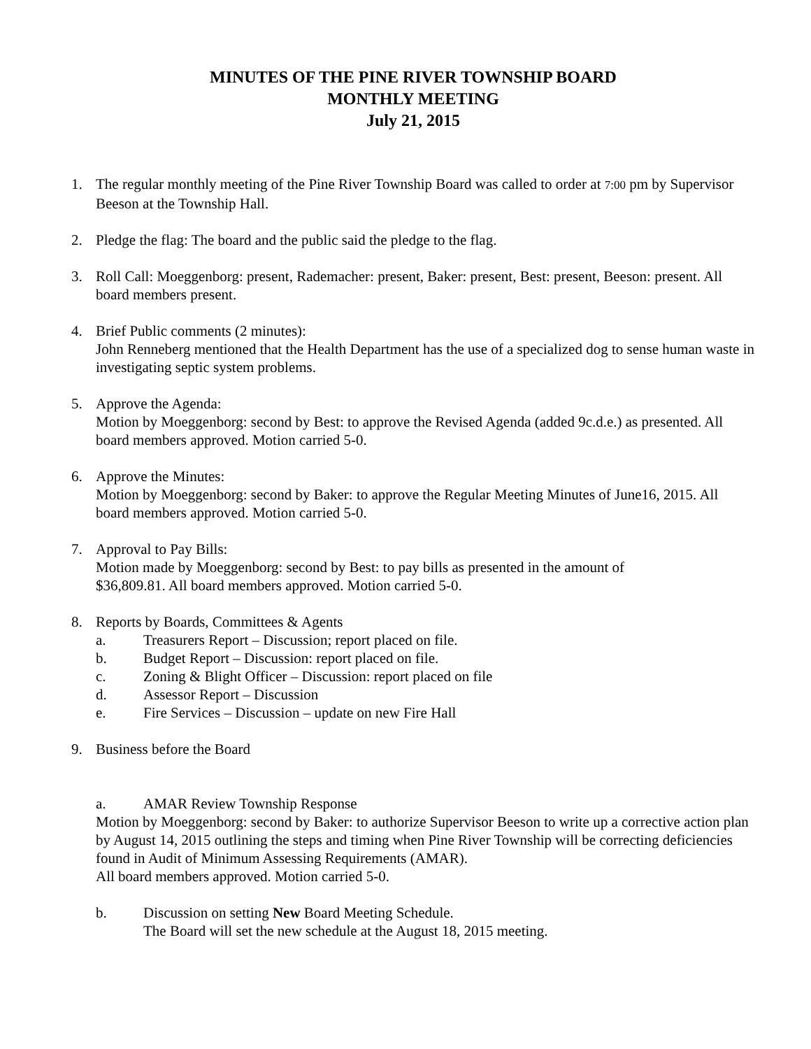MINUTES OF THE PINE RIVER TOWNSHIP BOARD
MONTHLY MEETING
July 21, 2015
1. The regular monthly meeting of the Pine River Township Board was called to order at 7:00 pm by Supervisor Beeson at the Township Hall.
2. Pledge the flag: The board and the public said the pledge to the flag.
3. Roll Call: Moeggenborg: present, Rademacher: present, Baker: present, Best: present, Beeson: present. All board members present.
4. Brief Public comments (2 minutes):
John Renneberg mentioned that the Health Department has the use of a specialized dog to sense human waste in investigating septic system problems.
5. Approve the Agenda:
Motion by Moeggenborg: second by Best: to approve the Revised Agenda (added 9c.d.e.) as presented. All board members approved. Motion carried 5-0.
6. Approve the Minutes:
Motion by Moeggenborg: second by Baker: to approve the Regular Meeting Minutes of June16, 2015. All board members approved. Motion carried 5-0.
7. Approval to Pay Bills:
Motion made by Moeggenborg: second by Best: to pay bills as presented in the amount of
$36,809.81. All board members approved. Motion carried 5-0.
8. Reports by Boards, Committees & Agents
a. Treasurers Report – Discussion; report placed on file.
b. Budget Report – Discussion: report placed on file.
c. Zoning & Blight Officer – Discussion: report placed on file
d. Assessor Report – Discussion
e. Fire Services – Discussion – update on new Fire Hall
9. Business before the Board
a. AMAR Review Township Response
Motion by Moeggenborg: second by Baker: to authorize Supervisor Beeson to write up a corrective action plan by August 14, 2015 outlining the steps and timing when Pine River Township will be correcting deficiencies found in Audit of Minimum Assessing Requirements (AMAR).
All board members approved. Motion carried 5-0.
b. Discussion on setting New Board Meeting Schedule.
The Board will set the new schedule at the August 18, 2015 meeting.